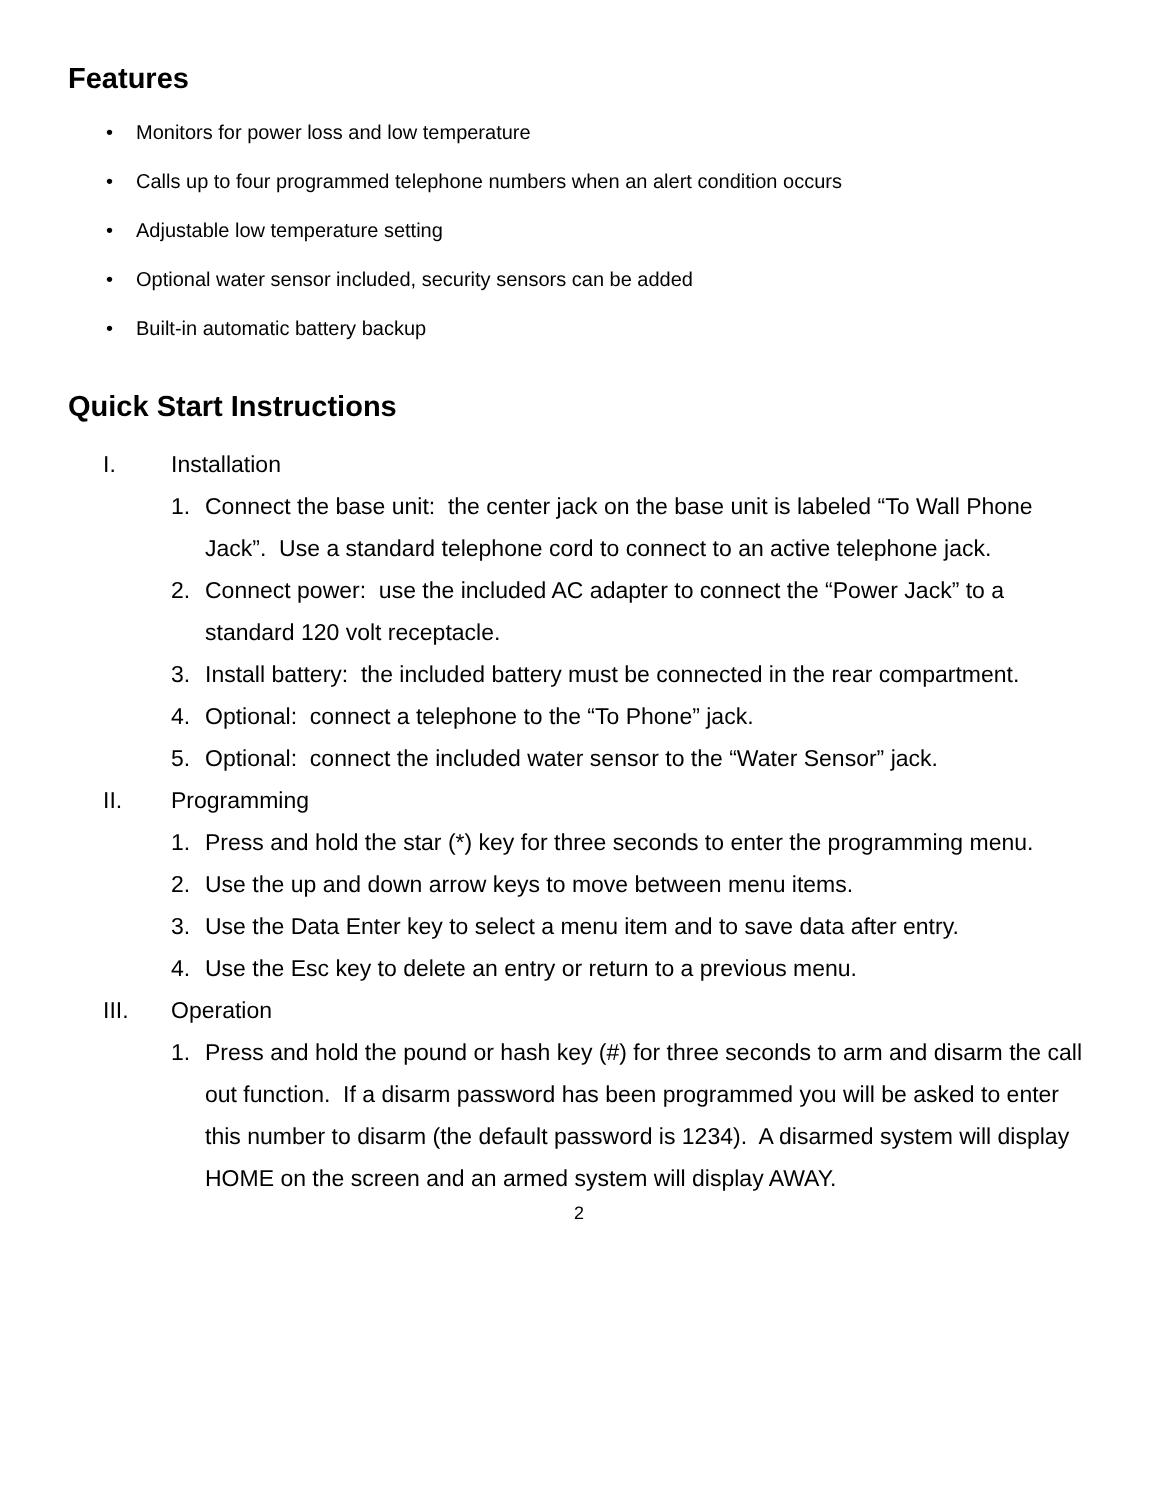Features
• Monitors for power loss and low temperature
• Calls up to four programmed telephone numbers when an alert condition occurs
• Adjustable low temperature setting
• Optional water sensor included, security sensors can be added
• Built-in automatic battery backup
Quick Start Instructions
I. Installation
1. Connect the base unit: the center jack on the base unit is labeled “To Wall Phone Jack”. Use a standard telephone cord to connect to an active telephone jack.
2. Connect power: use the included AC adapter to connect the “Power Jack” to a standard 120 volt receptacle.
3. Install battery: the included battery must be connected in the rear compartment.
4. Optional: connect a telephone to the “To Phone” jack.
5. Optional: connect the included water sensor to the “Water Sensor” jack.
II. Programming
1. Press and hold the star (*) key for three seconds to enter the programming menu.
2. Use the up and down arrow keys to move between menu items.
3. Use the Data Enter key to select a menu item and to save data after entry.
4. Use the Esc key to delete an entry or return to a previous menu.
III. Operation
1. Press and hold the pound or hash key (#) for three seconds to arm and disarm the call out function. If a disarm password has been programmed you will be asked to enter this number to disarm (the default password is 1234). A disarmed system will display HOME on the screen and an armed system will display AWAY.
2